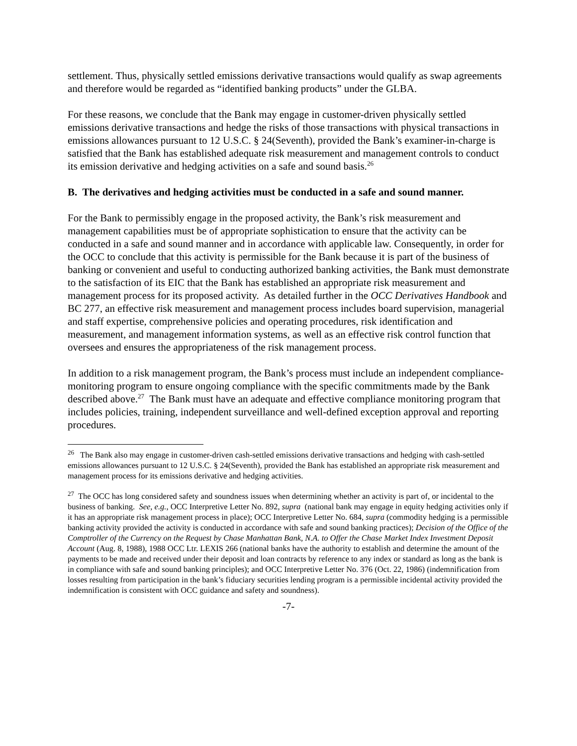settlement. Thus, physically settled emissions derivative transactions would qualify as swap agreements and therefore would be regarded as “identified banking products” under the GLBA.
For these reasons, we conclude that the Bank may engage in customer-driven physically settled emissions derivative transactions and hedge the risks of those transactions with physical transactions in emissions allowances pursuant to 12 U.S.C. § 24(Seventh), provided the Bank’s examiner-in-charge is satisfied that the Bank has established adequate risk measurement and management controls to conduct its emission derivative and hedging activities on a safe and sound basis.<sup>26</sup>
B. The derivatives and hedging activities must be conducted in a safe and sound manner.
For the Bank to permissibly engage in the proposed activity, the Bank’s risk measurement and management capabilities must be of appropriate sophistication to ensure that the activity can be conducted in a safe and sound manner and in accordance with applicable law. Consequently, in order for the OCC to conclude that this activity is permissible for the Bank because it is part of the business of banking or convenient and useful to conducting authorized banking activities, the Bank must demonstrate to the satisfaction of its EIC that the Bank has established an appropriate risk measurement and management process for its proposed activity. As detailed further in the OCC Derivatives Handbook and BC 277, an effective risk measurement and management process includes board supervision, managerial and staff expertise, comprehensive policies and operating procedures, risk identification and measurement, and management information systems, as well as an effective risk control function that oversees and ensures the appropriateness of the risk management process.
In addition to a risk management program, the Bank’s process must include an independent compliance-monitoring program to ensure ongoing compliance with the specific commitments made by the Bank described above.<sup>27</sup> The Bank must have an adequate and effective compliance monitoring program that includes policies, training, independent surveillance and well-defined exception approval and reporting procedures.
<sup>26</sup> The Bank also may engage in customer-driven cash-settled emissions derivative transactions and hedging with cash-settled emissions allowances pursuant to 12 U.S.C. § 24(Seventh), provided the Bank has established an appropriate risk measurement and management process for its emissions derivative and hedging activities.
<sup>27</sup> The OCC has long considered safety and soundness issues when determining whether an activity is part of, or incidental to the business of banking. See, e.g., OCC Interpretive Letter No. 892, supra (national bank may engage in equity hedging activities only if it has an appropriate risk management process in place); OCC Interpretive Letter No. 684, supra (commodity hedging is a permissible banking activity provided the activity is conducted in accordance with safe and sound banking practices); Decision of the Office of the Comptroller of the Currency on the Request by Chase Manhattan Bank, N.A. to Offer the Chase Market Index Investment Deposit Account (Aug. 8, 1988), 1988 OCC Ltr. LEXIS 266 (national banks have the authority to establish and determine the amount of the payments to be made and received under their deposit and loan contracts by reference to any index or standard as long as the bank is in compliance with safe and sound banking principles); and OCC Interpretive Letter No. 376 (Oct. 22, 1986) (indemnification from losses resulting from participation in the bank’s fiduciary securities lending program is a permissible incidental activity provided the indemnification is consistent with OCC guidance and safety and soundness).
-7-